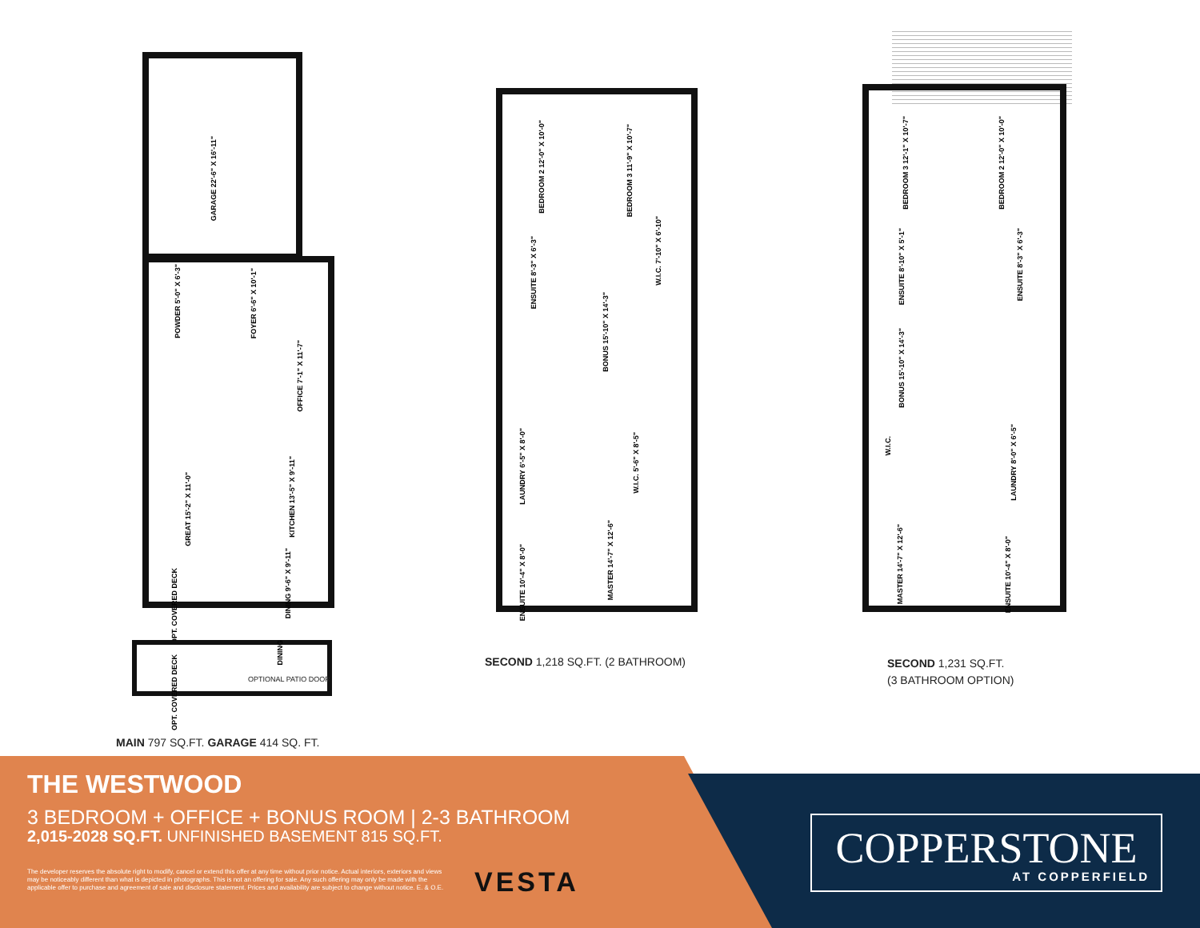GARAGE 22'-6" X 16'-11"
POWDER 5'-0" X 6'-3"
FOYER 6'-6" X 10'-1"
OFFICE 7'-1" X 11'-7"
GREAT 15'-2" X 11'-0"
KITCHEN 13'-5" X 9'-11"
DINING 9'-6" X 9'-11"
OPT. COVERED DECK
DINING
OPTIONAL PATIO DOOR
OPT. COVERED DECK
MAIN 797 SQ.FT. GARAGE 414 SQ. FT.
BEDROOM 2 12'-0" X 10'-0"
BEDROOM 3 11'-9" X 10'-7"
ENSUITE 8'-3" X 6'-3"
W.I.C. 7'-10" X 6'-10"
BONUS 15'-10" X 14'-3"
LAUNDRY 6'-5" X 8'-0"
W.I.C. 5'-6" X 8'-5"
MASTER 14'-7" X 12'-6"
ENSUITE 10'-4" X 8'-0"
SECOND 1,218 SQ.FT. (2 BATHROOM)
BEDROOM 3 12'-1" X 10'-7"
BEDROOM 2 12'-0" X 10'-0"
ENSUITE 8'-10" X 5'-1"
ENSUITE 8'-3" X 6'-3"
BONUS 15'-10" X 14'-3"
W.I.C.
LAUNDRY 8'-0" X 6'-5"
MASTER 14'-7" X 12'-6"
ENSUITE 10'-4" X 8'-0"
SECOND 1,231 SQ.FT.
(3 BATHROOM OPTION)
THE WESTWOOD
3 BEDROOM + OFFICE + BONUS ROOM | 2-3 BATHROOM
2,015-2028 SQ.FT. UNFINISHED BASEMENT 815 SQ.FT.
The developer reserves the absolute right to modify, cancel or extend this offer at any time without prior notice. Actual interiors, exteriors and views may be noticeably different than what is depicted in photographs. This is not an offering for sale. Any such offering may only be made with the applicable offer to purchase and agreement of sale and disclosure statement. Prices and availability are subject to change without notice. E. & O.E.
VESTA
COPPERSTONE
AT COPPERFIELD